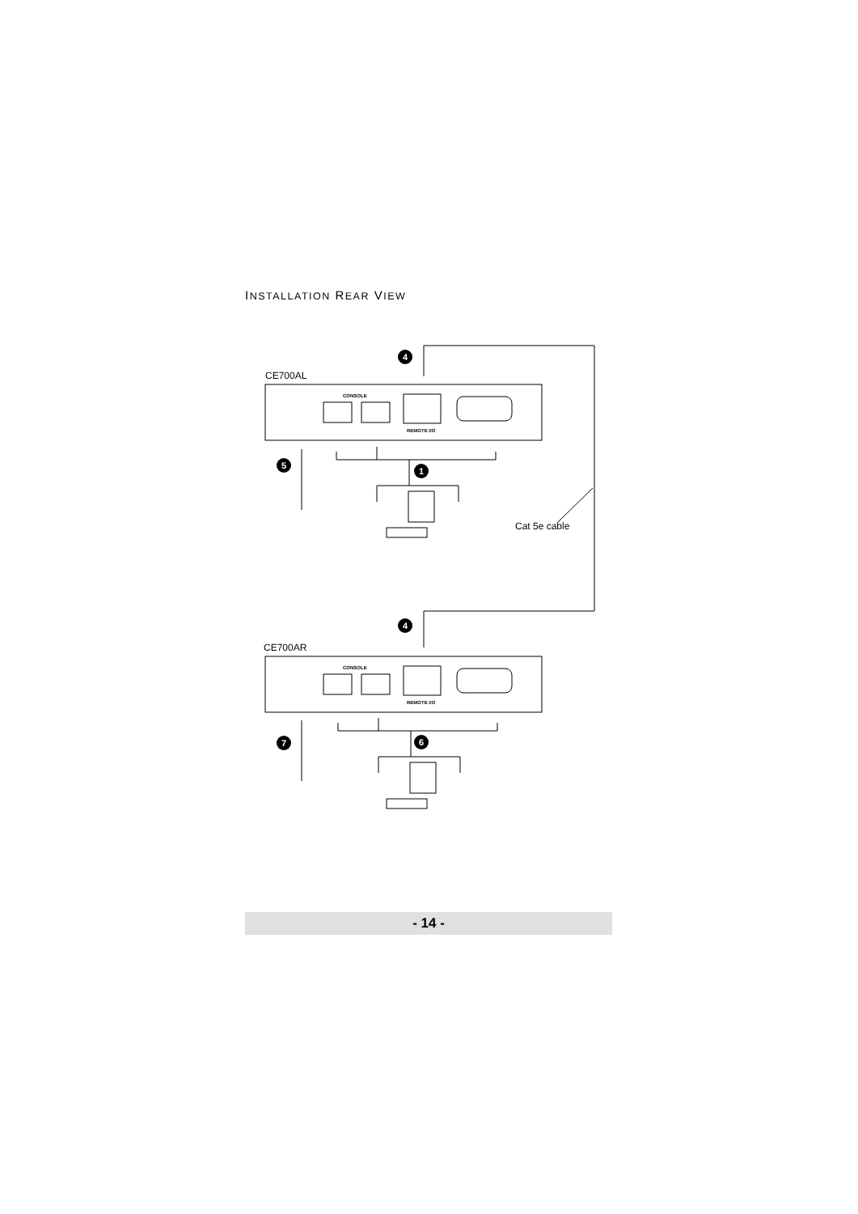INSTALLATION REAR VIEW
4
1
5
4
6
7
CE700AL
CE700AR
Cat 5e cable
CONSOLE
REMOTE I/O
CONSOLE
REMOTE I/O
- 14 -